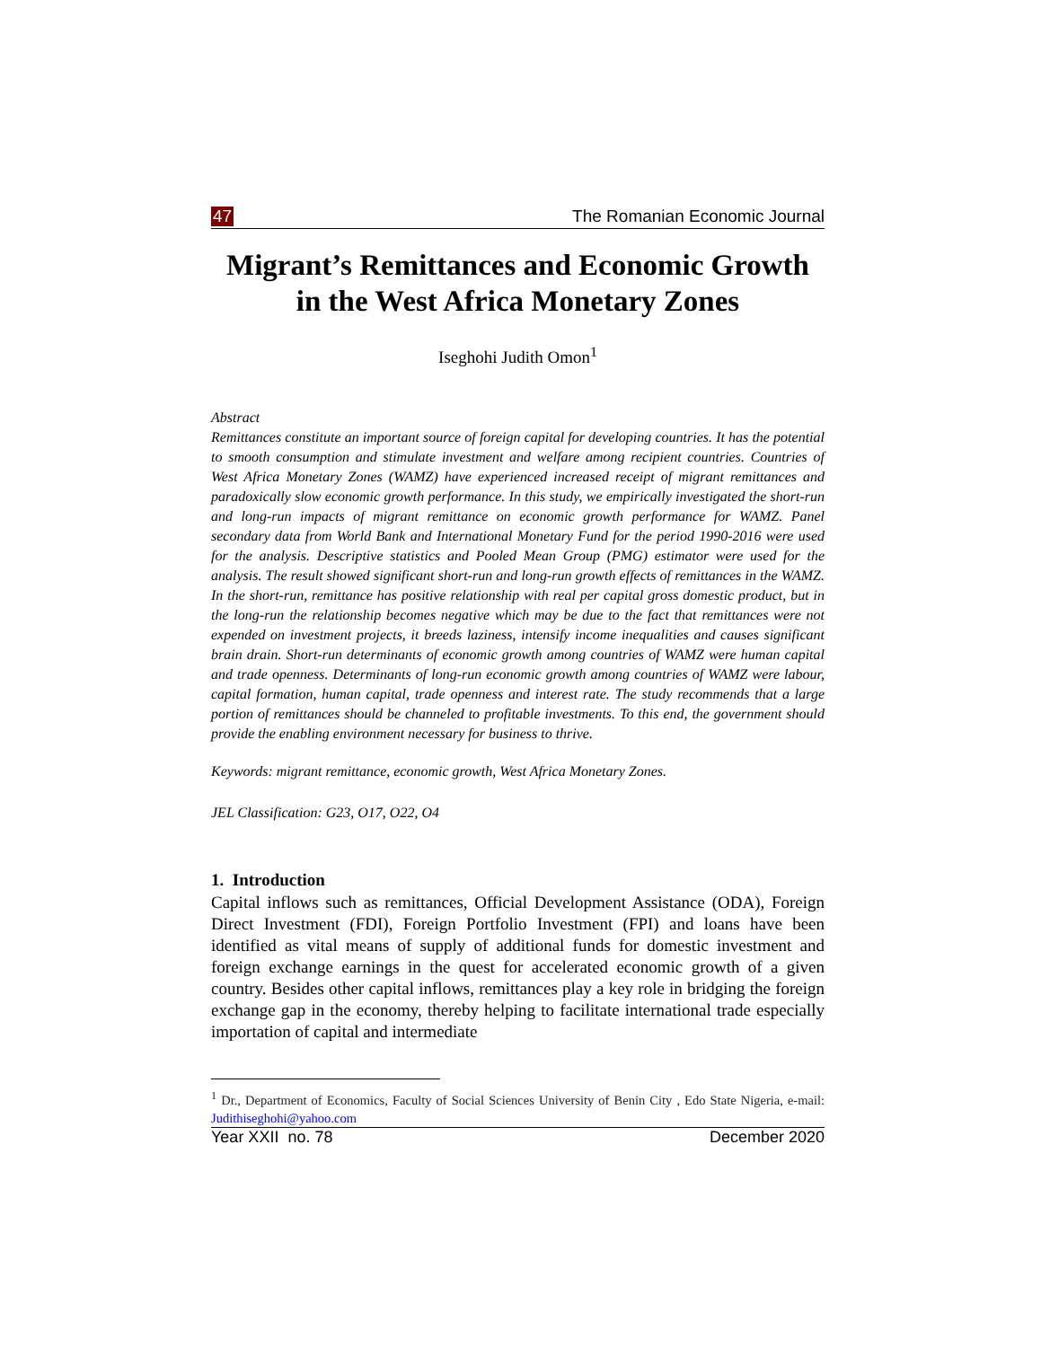47 The Romanian Economic Journal
Migrant’s Remittances and Economic Growth in the West Africa Monetary Zones
Iseghohi Judith Omon<sup>1</sup>
Abstract
Remittances constitute an important source of foreign capital for developing countries. It has the potential to smooth consumption and stimulate investment and welfare among recipient countries. Countries of West Africa Monetary Zones (WAMZ) have experienced increased receipt of migrant remittances and paradoxically slow economic growth performance. In this study, we empirically investigated the short-run and long-run impacts of migrant remittance on economic growth performance for WAMZ. Panel secondary data from World Bank and International Monetary Fund for the period 1990-2016 were used for the analysis. Descriptive statistics and Pooled Mean Group (PMG) estimator were used for the analysis. The result showed significant short-run and long-run growth effects of remittances in the WAMZ. In the short-run, remittance has positive relationship with real per capital gross domestic product, but in the long-run the relationship becomes negative which may be due to the fact that remittances were not expended on investment projects, it breeds laziness, intensify income inequalities and causes significant brain drain. Short-run determinants of economic growth among countries of WAMZ were human capital and trade openness. Determinants of long-run economic growth among countries of WAMZ were labour, capital formation, human capital, trade openness and interest rate. The study recommends that a large portion of remittances should be channeled to profitable investments. To this end, the government should provide the enabling environment necessary for business to thrive.
Keywords: migrant remittance, economic growth, West Africa Monetary Zones.
JEL Classification: G23, O17, O22, O4
1. Introduction
Capital inflows such as remittances, Official Development Assistance (ODA), Foreign Direct Investment (FDI), Foreign Portfolio Investment (FPI) and loans have been identified as vital means of supply of additional funds for domestic investment and foreign exchange earnings in the quest for accelerated economic growth of a given country. Besides other capital inflows, remittances play a key role in bridging the foreign exchange gap in the economy, thereby helping to facilitate international trade especially importation of capital and intermediate
<sup>1</sup> Dr., Department of Economics, Faculty of Social Sciences University of Benin City , Edo State Nigeria, e-mail: Judithiseghohi@yahoo.com
Year XXII no. 78 December 2020